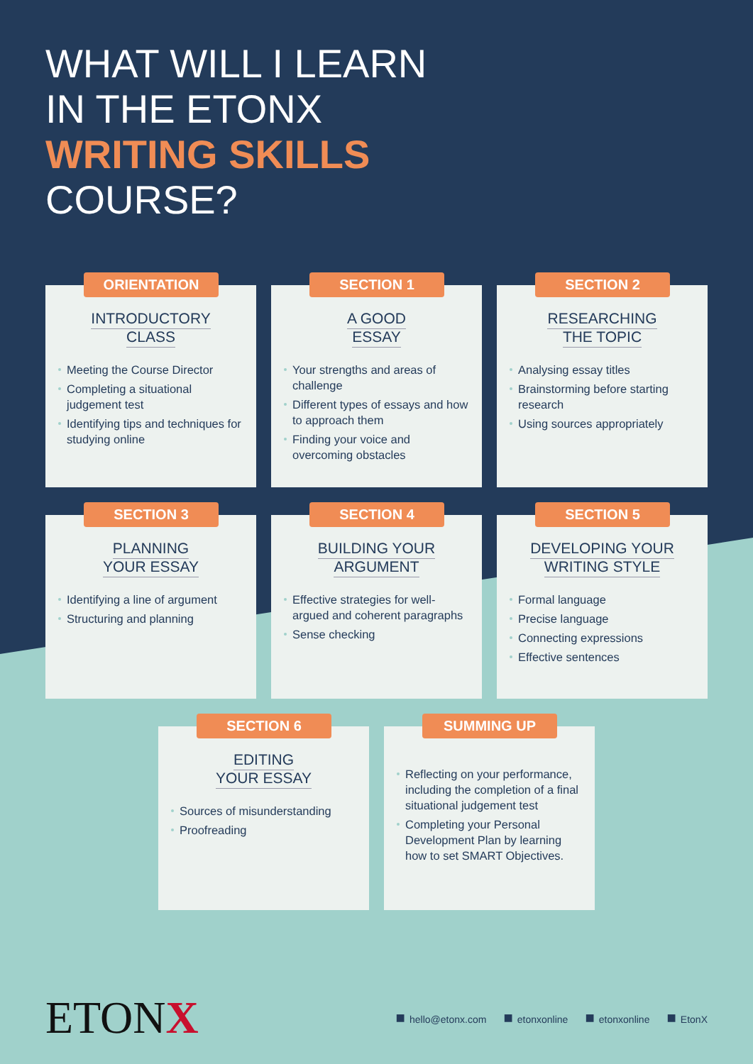WHAT WILL I LEARN
IN THE ETONX
WRITING SKILLS
COURSE?
ORIENTATION
INTRODUCTORY
CLASS
Meeting the Course Director
Completing a situational judgement test
Identifying tips and techniques for studying online
SECTION 1
A GOOD
ESSAY
Your strengths and areas of challenge
Different types of essays and how to approach them
Finding your voice and overcoming obstacles
SECTION 2
RESEARCHING
THE TOPIC
Analysing essay titles
Brainstorming before starting research
Using sources appropriately
SECTION 3
PLANNING
YOUR ESSAY
Identifying a line of argument
Structuring and planning
SECTION 4
BUILDING YOUR
ARGUMENT
Effective strategies for well-argued and coherent paragraphs
Sense checking
SECTION 5
DEVELOPING YOUR
WRITING STYLE
Formal language
Precise language
Connecting expressions
Effective sentences
SECTION 6
EDITING
YOUR ESSAY
Sources of misunderstanding
Proofreading
SUMMING UP
Reflecting on your performance, including the completion of a final situational judgement test
Completing your Personal Development Plan by learning how to set SMART Objectives.
ETONX
hello@etonx.com etonxonline etonxonline EtonX